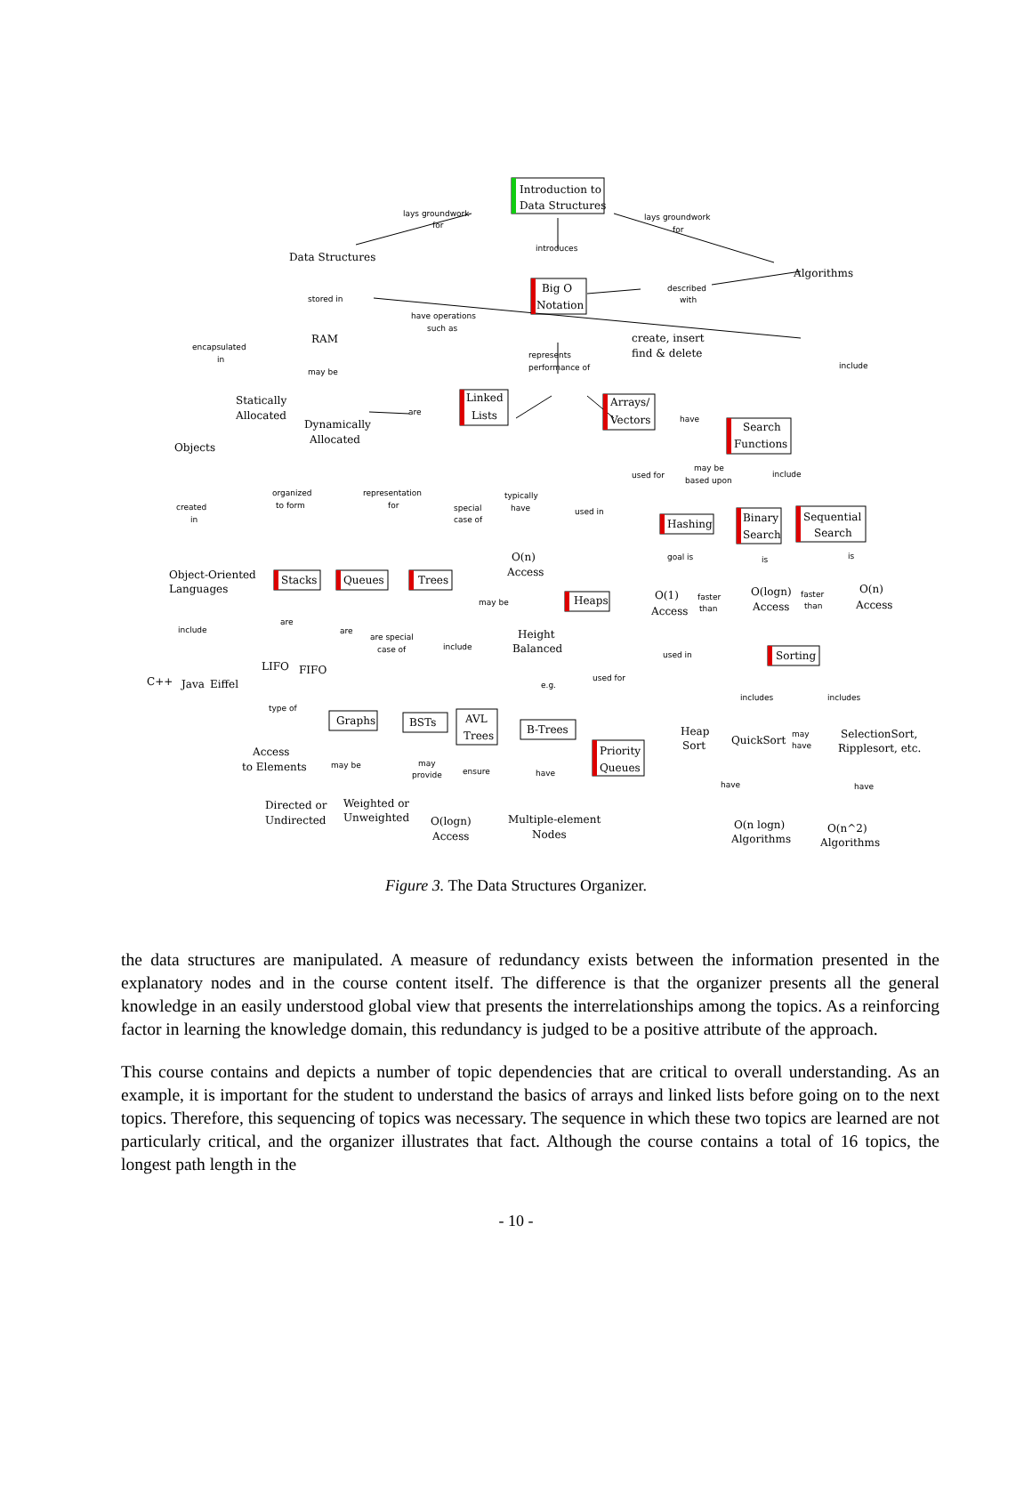Introduction to
Data Structures
Big O
Notation
Linked
Lists
Arrays/
Vectors
Search
Functions
Hashing
Binary
Search
Sequential
Search
Stacks
Queues
Trees
Heaps
Sorting
Graphs
BSTs
AVL
Trees
B-Trees
Priority
Queues
Data Structures
Algorithms
RAM
create, insert
find & delete
Statically
Allocated
Dynamically
Allocated
Objects
Object-Oriented
Languages
O(n)
Access
Height
Balanced
O(1)
Access
O(logn)
Access
O(n)
Access
LIFO
FIFO
C++
Java
Eiffel
Access
to Elements
Heap
Sort
QuickSort
SelectionSort,
Ripplesort, etc.
Directed or
Undirected
Weighted or
Unweighted
O(logn)
Access
Multiple-element
Nodes
O(n logn)
Algorithms
O(n^2)
Algorithms
lays groundwork
for
lays groundwork
for
introduces
described
with
stored in
have operations
such as
encapsulated
in
may be
represents
performance of
include
are
have
may be
based upon
used for
include
organized
to form
representation
for
special
case of
typically
have
created
in
used in
goal is
is
is
may be
faster
than
faster
than
are
are
include
are special
case of
include
used in
used for
e.g.
type of
includes
includes
may
have
may be
may
provide
ensure
have
have
have
Figure 3. The Data Structures Organizer.
the data structures are manipulated. A measure of redundancy exists between the information presented in the explanatory nodes and in the course content itself. The difference is that the organizer presents all the general knowledge in an easily understood global view that presents the interrelationships among the topics. As a reinforcing factor in learning the knowledge domain, this redundancy is judged to be a positive attribute of the approach.
This course contains and depicts a number of topic dependencies that are critical to overall understanding. As an example, it is important for the student to understand the basics of arrays and linked lists before going on to the next topics. Therefore, this sequencing of topics was necessary. The sequence in which these two topics are learned are not particularly critical, and the organizer illustrates that fact. Although the course contains a total of 16 topics, the longest path length in the
- 10 -